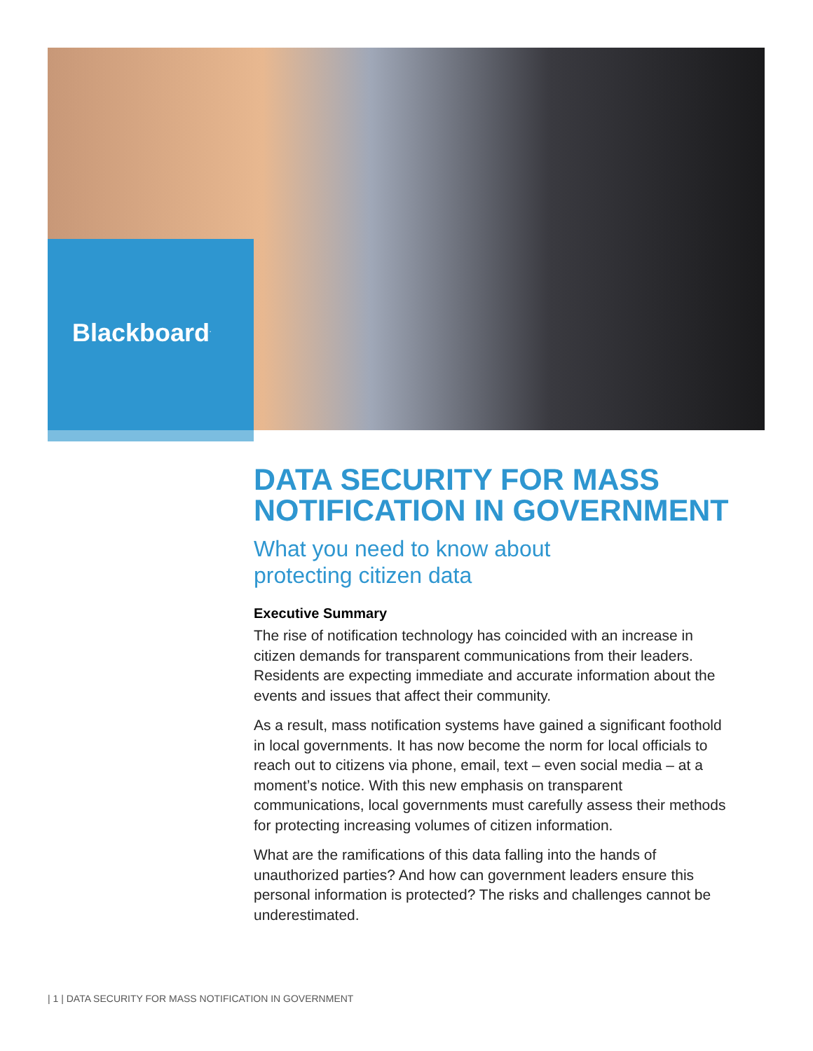Blackboard<sup>.</sup>
DATA SECURITY FOR MASS NOTIFICATION IN GOVERNMENT
What you need to know about
protecting citizen data
Executive Summary
The rise of notification technology has coincided with an increase in citizen demands for transparent communications from their leaders. Residents are expecting immediate and accurate information about the events and issues that affect their community.
As a result, mass notification systems have gained a significant foothold in local governments. It has now become the norm for local officials to reach out to citizens via phone, email, text – even social media – at a moment’s notice. With this new emphasis on transparent communications, local governments must carefully assess their methods for protecting increasing volumes of citizen information.
What are the ramifications of this data falling into the hands of unauthorized parties? And how can government leaders ensure this personal information is protected? The risks and challenges cannot be underestimated.
| 1 | DATA SECURITY FOR MASS NOTIFICATION IN GOVERNMENT